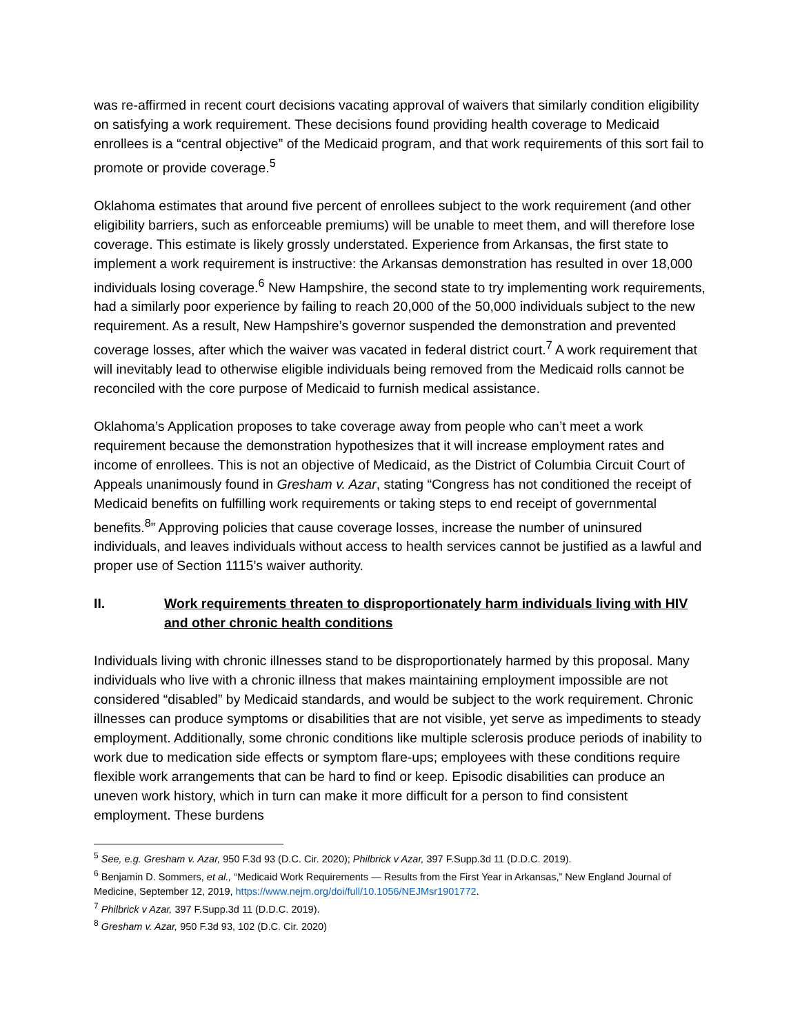was re-affirmed in recent court decisions vacating approval of waivers that similarly condition eligibility on satisfying a work requirement. These decisions found providing health coverage to Medicaid enrollees is a “central objective” of the Medicaid program, and that work requirements of this sort fail to promote or provide coverage.<sup>5</sup>
Oklahoma estimates that around five percent of enrollees subject to the work requirement (and other eligibility barriers, such as enforceable premiums) will be unable to meet them, and will therefore lose coverage. This estimate is likely grossly understated. Experience from Arkansas, the first state to implement a work requirement is instructive: the Arkansas demonstration has resulted in over 18,000 individuals losing coverage.<sup>6</sup> New Hampshire, the second state to try implementing work requirements, had a similarly poor experience by failing to reach 20,000 of the 50,000 individuals subject to the new requirement. As a result, New Hampshire’s governor suspended the demonstration and prevented coverage losses, after which the waiver was vacated in federal district court.<sup>7</sup> A work requirement that will inevitably lead to otherwise eligible individuals being removed from the Medicaid rolls cannot be reconciled with the core purpose of Medicaid to furnish medical assistance.
Oklahoma’s Application proposes to take coverage away from people who can’t meet a work requirement because the demonstration hypothesizes that it will increase employment rates and income of enrollees. This is not an objective of Medicaid, as the District of Columbia Circuit Court of Appeals unanimously found in Gresham v. Azar, stating “Congress has not conditioned the receipt of Medicaid benefits on fulfilling work requirements or taking steps to end receipt of governmental benefits.<sup>8</sup>” Approving policies that cause coverage losses, increase the number of uninsured individuals, and leaves individuals without access to health services cannot be justified as a lawful and proper use of Section 1115’s waiver authority.
II. Work requirements threaten to disproportionately harm individuals living with HIV and other chronic health conditions
Individuals living with chronic illnesses stand to be disproportionately harmed by this proposal. Many individuals who live with a chronic illness that makes maintaining employment impossible are not considered “disabled” by Medicaid standards, and would be subject to the work requirement. Chronic illnesses can produce symptoms or disabilities that are not visible, yet serve as impediments to steady employment. Additionally, some chronic conditions like multiple sclerosis produce periods of inability to work due to medication side effects or symptom flare-ups; employees with these conditions require flexible work arrangements that can be hard to find or keep. Episodic disabilities can produce an uneven work history, which in turn can make it more difficult for a person to find consistent employment. These burdens
<sup>5</sup> See, e.g. Gresham v. Azar, 950 F.3d 93 (D.C. Cir. 2020); Philbrick v Azar, 397 F.Supp.3d 11 (D.D.C. 2019).
<sup>6</sup> Benjamin D. Sommers, et al., “Medicaid Work Requirements — Results from the First Year in Arkansas,” New England Journal of Medicine, September 12, 2019, https://www.nejm.org/doi/full/10.1056/NEJMsr1901772.
<sup>7</sup> Philbrick v Azar, 397 F.Supp.3d 11 (D.D.C. 2019).
<sup>8</sup> Gresham v. Azar, 950 F.3d 93, 102 (D.C. Cir. 2020)